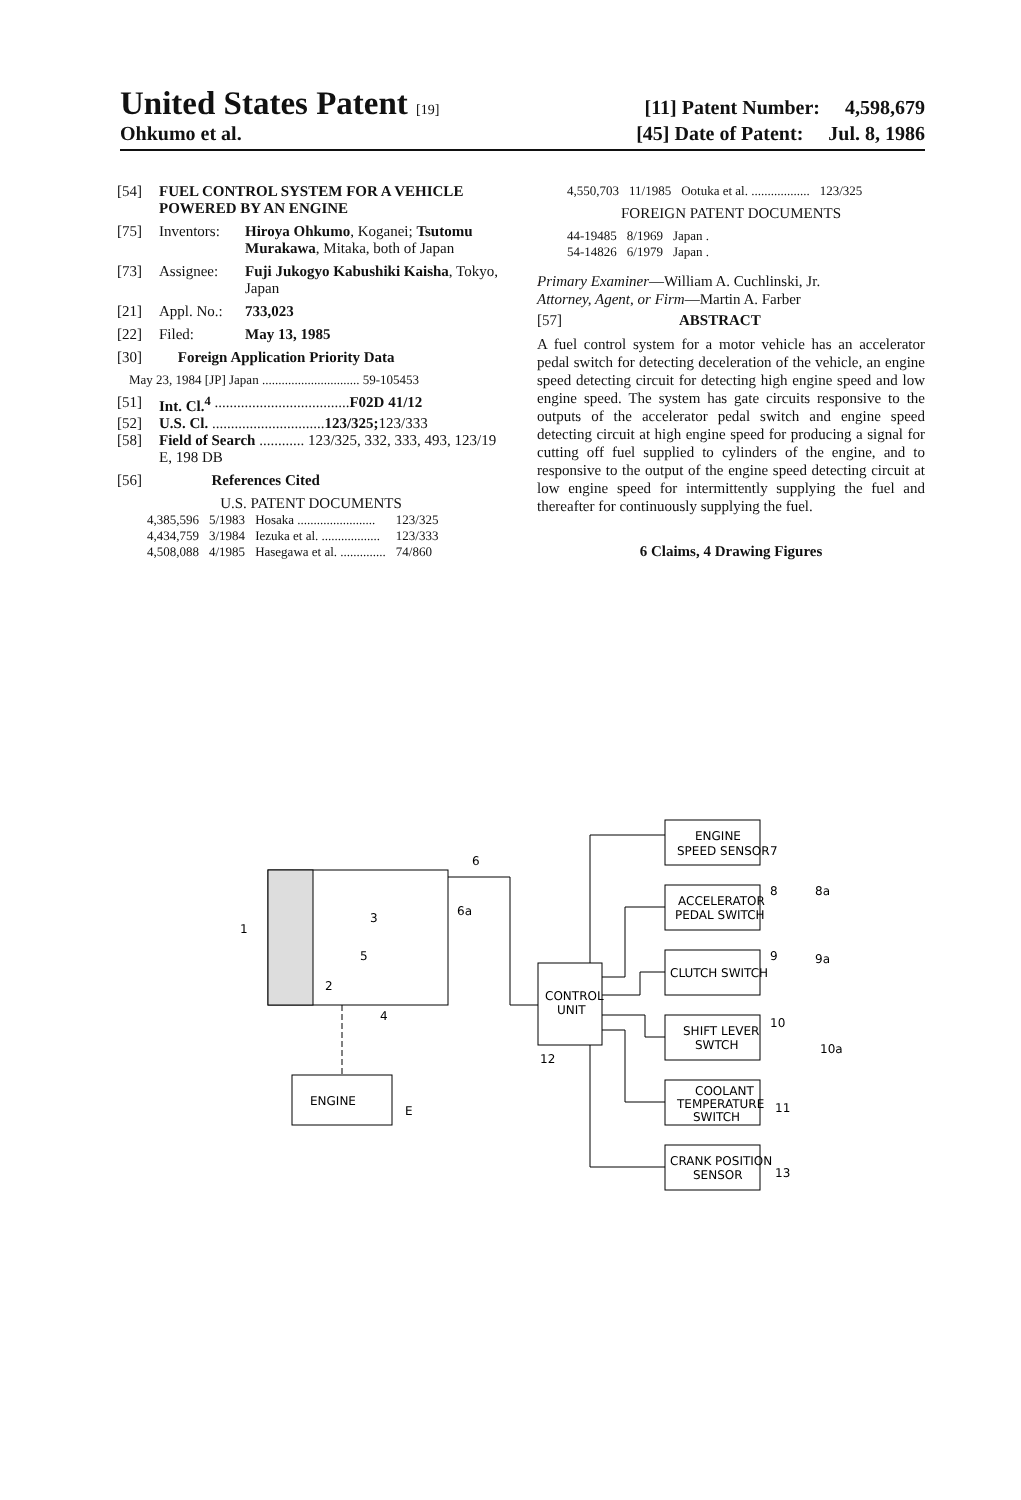United States Patent [19] [11] Patent Number: 4,598,679
Ohkumo et al. [45] Date of Patent: Jul. 8, 1986
[54] FUEL CONTROL SYSTEM FOR A VEHICLE POWERED BY AN ENGINE
[75] Inventors: Hiroya Ohkumo, Koganei; Tsutomu Murakawa, Mitaka, both of Japan
[73] Assignee: Fuji Jukogyo Kabushiki Kaisha, Tokyo, Japan
[21] Appl. No.: 733,023
[22] Filed: May 13, 1985
[30] Foreign Application Priority Data
May 23, 1984 [JP] Japan .............................. 59-105453
[51] Int. Cl.<sup>4</sup> .................................... F02D 41/12
[52] U.S. Cl. .............................. 123/325; 123/333
[58] Field of Search ............ 123/325, 332, 333, 493, 123/19 E, 198 DB
[56] References Cited
U.S. PATENT DOCUMENTS
| 4,385,596 | 5/1983 | Hosaka ........................ | 123/325 |
| 4,434,759 | 3/1984 | Iezuka et al. .................. | 123/333 |
| 4,508,088 | 4/1985 | Hasegawa et al. .............. | 74/860 |
| 4,550,703 | 11/1985 | Ootuka et al. .................. | 123/325 |
FOREIGN PATENT DOCUMENTS
| 44-19485 | 8/1969 | Japan . |
| 54-14826 | 6/1979 | Japan . |
Primary Examiner—William A. Cuchlinski, Jr.
Attorney, Agent, or Firm—Martin A. Farber
[57] ABSTRACT
A fuel control system for a motor vehicle has an accelerator pedal switch for detecting deceleration of the vehicle, an engine speed detecting circuit for detecting high engine speed and low engine speed. The system has gate circuits responsive to the outputs of the accelerator pedal switch and engine speed detecting circuit at high engine speed for producing a signal for cutting off fuel supplied to cylinders of the engine, and to responsive to the output of the engine speed detecting circuit at low engine speed for intermittently supplying the fuel and thereafter for continuously supplying the fuel.
6 Claims, 4 Drawing Figures
ENGINE
E
CONTROL
UNIT
12
1
3
5
2
4
6
6a
ENGINE
SPEED SENSOR
7
ACCELERATOR
PEDAL SWITCH
8
8a
CLUTCH SWITCH
9
9a
SHIFT LEVER
SWTCH
10
10a
COOLANT
TEMPERATURE
SWITCH
11
CRANK POSITION
SENSOR
13